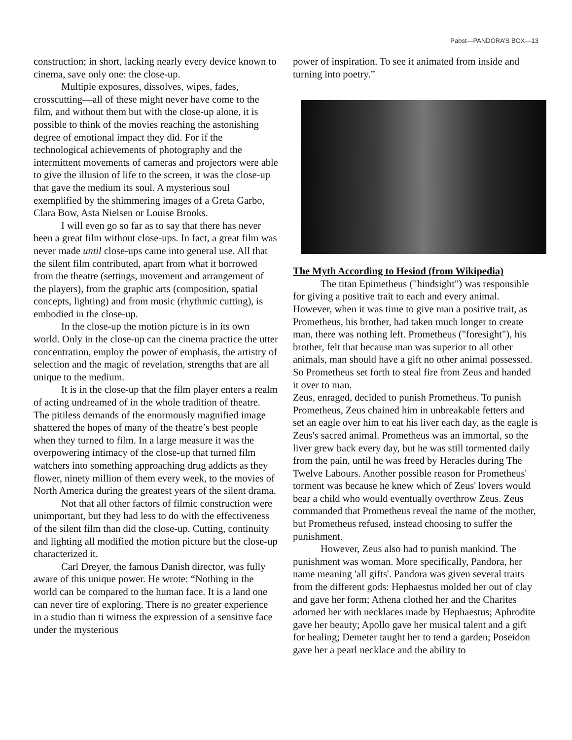Pabst—PANDORA’S BOX—13
construction; in short, lacking nearly every device known to cinema, save only one: the close-up.
Multiple exposures, dissolves, wipes, fades, crosscutting—all of these might never have come to the film, and without them but with the close-up alone, it is possible to think of the movies reaching the astonishing degree of emotional impact they did. For if the technological achievements of photography and the intermittent movements of cameras and projectors were able to give the illusion of life to the screen, it was the close-up that gave the medium its soul. A mysterious soul exemplified by the shimmering images of a Greta Garbo, Clara Bow, Asta Nielsen or Louise Brooks.
I will even go so far as to say that there has never been a great film without close-ups. In fact, a great film was never made until close-ups came into general use. All that the silent film contributed, apart from what it borrowed from the theatre (settings, movement and arrangement of the players), from the graphic arts (composition, spatial concepts, lighting) and from music (rhythmic cutting), is embodied in the close-up.
In the close-up the motion picture is in its own world. Only in the close-up can the cinema practice the utter concentration, employ the power of emphasis, the artistry of selection and the magic of revelation, strengths that are all unique to the medium.
It is in the close-up that the film player enters a realm of acting undreamed of in the whole tradition of theatre. The pitiless demands of the enormously magnified image shattered the hopes of many of the theatre’s best people when they turned to film. In a large measure it was the overpowering intimacy of the close-up that turned film watchers into something approaching drug addicts as they flower, ninety million of them every week, to the movies of North America during the greatest years of the silent drama.
Not that all other factors of filmic construction were unimportant, but they had less to do with the effectiveness of the silent film than did the close-up. Cutting, continuity and lighting all modified the motion picture but the close-up characterized it.
Carl Dreyer, the famous Danish director, was fully aware of this unique power. He wrote: “Nothing in the world can be compared to the human face. It is a land one can never tire of exploring. There is no greater experience in a studio than ti witness the expression of a sensitive face under the mysterious
power of inspiration. To see it animated from inside and turning into poetry.”
The Myth According to Hesiod (from Wikipedia)
The titan Epimetheus ("hindsight") was responsible for giving a positive trait to each and every animal. However, when it was time to give man a positive trait, as Prometheus, his brother, had taken much longer to create man, there was nothing left. Prometheus ("foresight"), his brother, felt that because man was superior to all other animals, man should have a gift no other animal possessed. So Prometheus set forth to steal fire from Zeus and handed it over to man.
Zeus, enraged, decided to punish Prometheus. To punish Prometheus, Zeus chained him in unbreakable fetters and set an eagle over him to eat his liver each day, as the eagle is Zeus's sacred animal. Prometheus was an immortal, so the liver grew back every day, but he was still tormented daily from the pain, until he was freed by Heracles during The Twelve Labours. Another possible reason for Prometheus' torment was because he knew which of Zeus' lovers would bear a child who would eventually overthrow Zeus. Zeus commanded that Prometheus reveal the name of the mother, but Prometheus refused, instead choosing to suffer the punishment.
However, Zeus also had to punish mankind. The punishment was woman. More specifically, Pandora, her name meaning 'all gifts'. Pandora was given several traits from the different gods: Hephaestus molded her out of clay and gave her form; Athena clothed her and the Charites adorned her with necklaces made by Hephaestus; Aphrodite gave her beauty; Apollo gave her musical talent and a gift for healing; Demeter taught her to tend a garden; Poseidon gave her a pearl necklace and the ability to